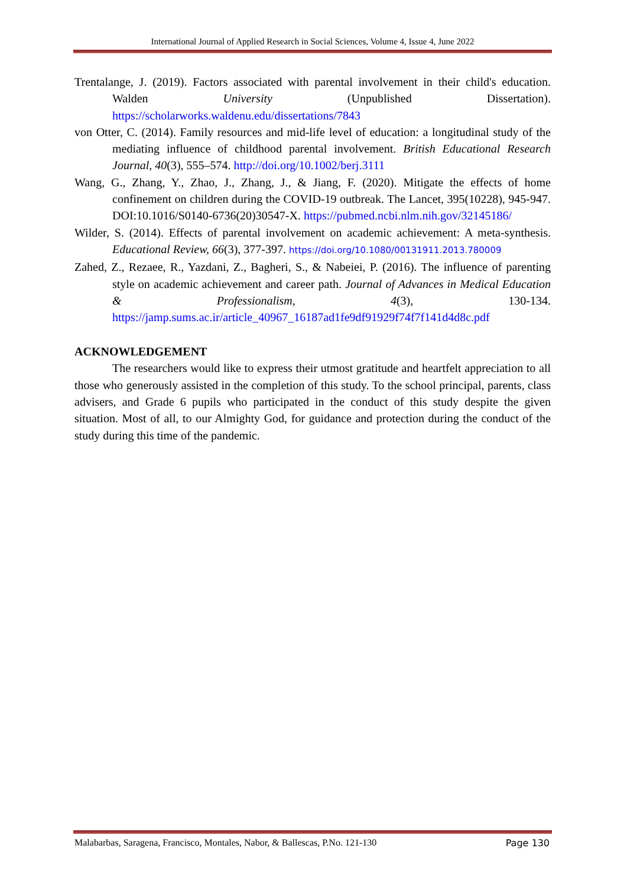International Journal of Applied Research in Social Sciences, Volume 4, Issue 4, June 2022
Trentalange, J. (2019). Factors associated with parental involvement in their child's education. Walden University (Unpublished Dissertation). https://scholarworks.waldenu.edu/dissertations/7843
von Otter, C. (2014). Family resources and mid-life level of education: a longitudinal study of the mediating influence of childhood parental involvement. British Educational Research Journal, 40(3), 555–574. http://doi.org/10.1002/berj.3111
Wang, G., Zhang, Y., Zhao, J., Zhang, J., & Jiang, F. (2020). Mitigate the effects of home confinement on children during the COVID-19 outbreak. The Lancet, 395(10228), 945-947. DOI:10.1016/S0140-6736(20)30547-X. https://pubmed.ncbi.nlm.nih.gov/32145186/
Wilder, S. (2014). Effects of parental involvement on academic achievement: A meta-synthesis. Educational Review, 66(3), 377-397. https://doi.org/10.1080/00131911.2013.780009
Zahed, Z., Rezaee, R., Yazdani, Z., Bagheri, S., & Nabeiei, P. (2016). The influence of parenting style on academic achievement and career path. Journal of Advances in Medical Education & Professionalism, 4(3), 130-134. https://jamp.sums.ac.ir/article_40967_16187ad1fe9df91929f74f7f141d4d8c.pdf
ACKNOWLEDGEMENT
The researchers would like to express their utmost gratitude and heartfelt appreciation to all those who generously assisted in the completion of this study. To the school principal, parents, class advisers, and Grade 6 pupils who participated in the conduct of this study despite the given situation. Most of all, to our Almighty God, for guidance and protection during the conduct of the study during this time of the pandemic.
Malabarbas, Saragena, Francisco, Montales, Nabor, & Ballescas, P.No. 121-130 Page 130